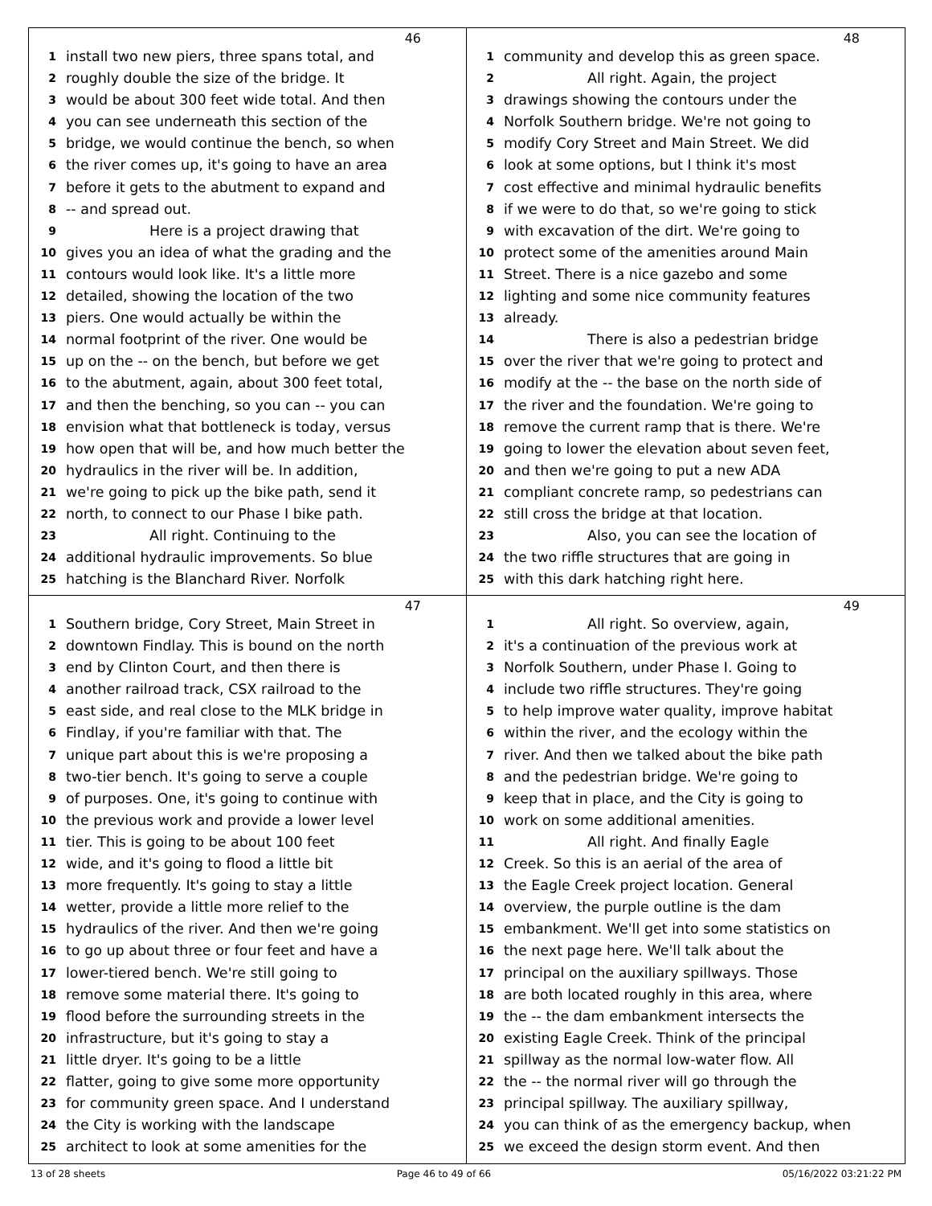46
1 install two new piers, three spans total, and
2 roughly double the size of the bridge. It
3 would be about 300 feet wide total. And then
4 you can see underneath this section of the
5 bridge, we would continue the bench, so when
6 the river comes up, it's going to have an area
7 before it gets to the abutment to expand and
8 -- and spread out.
9 Here is a project drawing that
10 gives you an idea of what the grading and the
11 contours would look like. It's a little more
12 detailed, showing the location of the two
13 piers. One would actually be within the
14 normal footprint of the river. One would be
15 up on the -- on the bench, but before we get
16 to the abutment, again, about 300 feet total,
17 and then the benching, so you can -- you can
18 envision what that bottleneck is today, versus
19 how open that will be, and how much better the
20 hydraulics in the river will be. In addition,
21 we're going to pick up the bike path, send it
22 north, to connect to our Phase I bike path.
23 All right. Continuing to the
24 additional hydraulic improvements. So blue
25 hatching is the Blanchard River. Norfolk
48
1 community and develop this as green space.
2 All right. Again, the project
3 drawings showing the contours under the
4 Norfolk Southern bridge. We're not going to
5 modify Cory Street and Main Street. We did
6 look at some options, but I think it's most
7 cost effective and minimal hydraulic benefits
8 if we were to do that, so we're going to stick
9 with excavation of the dirt. We're going to
10 protect some of the amenities around Main
11 Street. There is a nice gazebo and some
12 lighting and some nice community features
13 already.
14 There is also a pedestrian bridge
15 over the river that we're going to protect and
16 modify at the -- the base on the north side of
17 the river and the foundation. We're going to
18 remove the current ramp that is there. We're
19 going to lower the elevation about seven feet,
20 and then we're going to put a new ADA
21 compliant concrete ramp, so pedestrians can
22 still cross the bridge at that location.
23 Also, you can see the location of
24 the two riffle structures that are going in
25 with this dark hatching right here.
47
1 Southern bridge, Cory Street, Main Street in
2 downtown Findlay. This is bound on the north
3 end by Clinton Court, and then there is
4 another railroad track, CSX railroad to the
5 east side, and real close to the MLK bridge in
6 Findlay, if you're familiar with that. The
7 unique part about this is we're proposing a
8 two-tier bench. It's going to serve a couple
9 of purposes. One, it's going to continue with
10 the previous work and provide a lower level
11 tier. This is going to be about 100 feet
12 wide, and it's going to flood a little bit
13 more frequently. It's going to stay a little
14 wetter, provide a little more relief to the
15 hydraulics of the river. And then we're going
16 to go up about three or four feet and have a
17 lower-tiered bench. We're still going to
18 remove some material there. It's going to
19 flood before the surrounding streets in the
20 infrastructure, but it's going to stay a
21 little dryer. It's going to be a little
22 flatter, going to give some more opportunity
23 for community green space. And I understand
24 the City is working with the landscape
25 architect to look at some amenities for the
49
1 All right. So overview, again,
2 it's a continuation of the previous work at
3 Norfolk Southern, under Phase I. Going to
4 include two riffle structures. They're going
5 to help improve water quality, improve habitat
6 within the river, and the ecology within the
7 river. And then we talked about the bike path
8 and the pedestrian bridge. We're going to
9 keep that in place, and the City is going to
10 work on some additional amenities.
11 All right. And finally Eagle
12 Creek. So this is an aerial of the area of
13 the Eagle Creek project location. General
14 overview, the purple outline is the dam
15 embankment. We'll get into some statistics on
16 the next page here. We'll talk about the
17 principal on the auxiliary spillways. Those
18 are both located roughly in this area, where
19 the -- the dam embankment intersects the
20 existing Eagle Creek. Think of the principal
21 spillway as the normal low-water flow. All
22 the -- the normal river will go through the
23 principal spillway. The auxiliary spillway,
24 you can think of as the emergency backup, when
25 we exceed the design storm event. And then
13 of 28 sheets Page 46 to 49 of 66 05/16/2022 03:21:22 PM